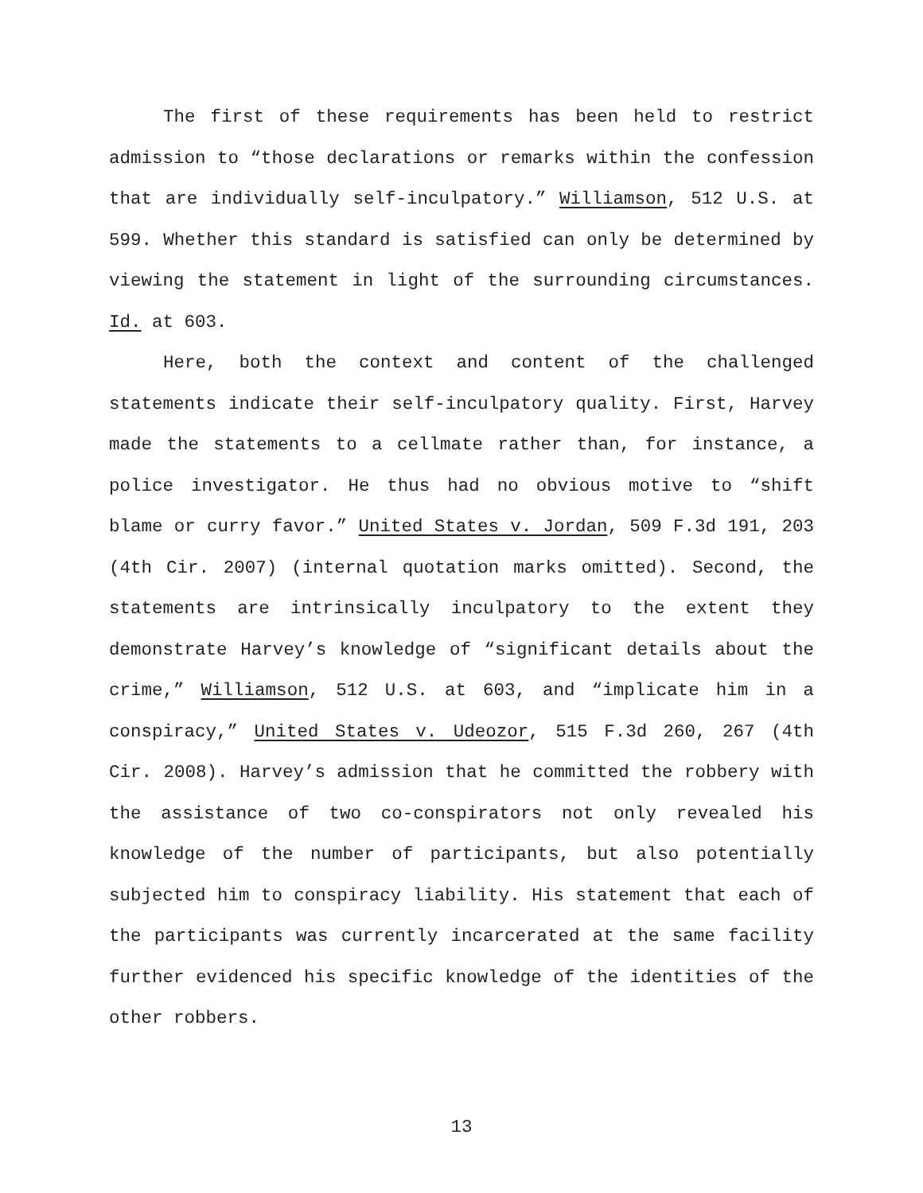The first of these requirements has been held to restrict admission to “those declarations or remarks within the confession that are individually self-inculpatory.” Williamson, 512 U.S. at 599. Whether this standard is satisfied can only be determined by viewing the statement in light of the surrounding circumstances. Id. at 603.
Here, both the context and content of the challenged statements indicate their self-inculpatory quality. First, Harvey made the statements to a cellmate rather than, for instance, a police investigator. He thus had no obvious motive to “shift blame or curry favor.” United States v. Jordan, 509 F.3d 191, 203 (4th Cir. 2007) (internal quotation marks omitted). Second, the statements are intrinsically inculpatory to the extent they demonstrate Harvey’s knowledge of “significant details about the crime,” Williamson, 512 U.S. at 603, and “implicate him in a conspiracy,” United States v. Udeozor, 515 F.3d 260, 267 (4th Cir. 2008). Harvey’s admission that he committed the robbery with the assistance of two co-conspirators not only revealed his knowledge of the number of participants, but also potentially subjected him to conspiracy liability. His statement that each of the participants was currently incarcerated at the same facility further evidenced his specific knowledge of the identities of the other robbers.
13